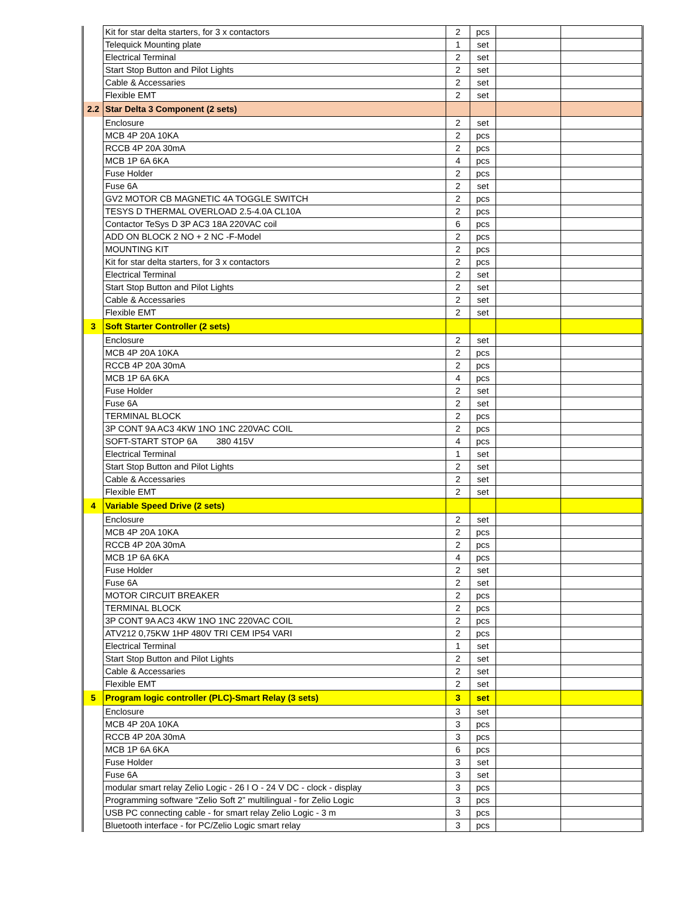| | Kit for star delta starters, for 3 x contactors | 2 | pcs | | |
| | Telequick Mounting plate | 1 | set | | |
| | Electrical Terminal | 2 | set | | |
| | Start Stop Button and Pilot Lights | 2 | set | | |
| | Cable & Accessaries | 2 | set | | |
| | Flexible EMT | 2 | set | | |
| 2.2 | Star Delta 3 Component (2 sets) | | | | |
| | Enclosure | 2 | set | | |
| | MCB 4P 20A 10KA | 2 | pcs | | |
| | RCCB 4P 20A 30mA | 2 | pcs | | |
| | MCB 1P 6A 6KA | 4 | pcs | | |
| | Fuse Holder | 2 | pcs | | |
| | Fuse 6A | 2 | set | | |
| | GV2 MOTOR CB MAGNETIC 4A TOGGLE SWITCH | 2 | pcs | | |
| | TESYS D THERMAL OVERLOAD 2.5-4.0A CL10A | 2 | pcs | | |
| | Contactor TeSys D 3P AC3 18A 220VAC coil | 6 | pcs | | |
| | ADD ON BLOCK 2 NO + 2 NC -F-Model | 2 | pcs | | |
| | MOUNTING KIT | 2 | pcs | | |
| | Kit for star delta starters, for 3 x contactors | 2 | pcs | | |
| | Electrical Terminal | 2 | set | | |
| | Start Stop Button and Pilot Lights | 2 | set | | |
| | Cable & Accessaries | 2 | set | | |
| | Flexible EMT | 2 | set | | |
| 3 | Soft Starter Controller (2 sets) | | | | |
| | Enclosure | 2 | set | | |
| | MCB 4P 20A 10KA | 2 | pcs | | |
| | RCCB 4P 20A 30mA | 2 | pcs | | |
| | MCB 1P 6A 6KA | 4 | pcs | | |
| | Fuse Holder | 2 | set | | |
| | Fuse 6A | 2 | set | | |
| | TERMINAL BLOCK | 2 | pcs | | |
| | 3P CONT 9A AC3 4KW 1NO 1NC 220VAC COIL | 2 | pcs | | |
| | SOFT-START STOP 6A 380 415V | 4 | pcs | | |
| | Electrical Terminal | 1 | set | | |
| | Start Stop Button and Pilot Lights | 2 | set | | |
| | Cable & Accessaries | 2 | set | | |
| | Flexible EMT | 2 | set | | |
| 4 | Variable Speed Drive (2 sets) | | | | |
| | Enclosure | 2 | set | | |
| | MCB 4P 20A 10KA | 2 | pcs | | |
| | RCCB 4P 20A 30mA | 2 | pcs | | |
| | MCB 1P 6A 6KA | 4 | pcs | | |
| | Fuse Holder | 2 | set | | |
| | Fuse 6A | 2 | set | | |
| | MOTOR CIRCUIT BREAKER | 2 | pcs | | |
| | TERMINAL BLOCK | 2 | pcs | | |
| | 3P CONT 9A AC3 4KW 1NO 1NC 220VAC COIL | 2 | pcs | | |
| | ATV212 0,75KW 1HP 480V TRI CEM IP54 VARI | 2 | pcs | | |
| | Electrical Terminal | 1 | set | | |
| | Start Stop Button and Pilot Lights | 2 | set | | |
| | Cable & Accessaries | 2 | set | | |
| | Flexible EMT | 2 | set | | |
| 5 | Program logic controller (PLC)-Smart Relay (3 sets) | 3 | set | | |
| | Enclosure | 3 | set | | |
| | MCB 4P 20A 10KA | 3 | pcs | | |
| | RCCB 4P 20A 30mA | 3 | pcs | | |
| | MCB 1P 6A 6KA | 6 | pcs | | |
| | Fuse Holder | 3 | set | | |
| | Fuse 6A | 3 | set | | |
| | modular smart relay Zelio Logic - 26 I O - 24 V DC - clock - display | 3 | pcs | | |
| | Programming software “Zelio Soft 2” multilingual - for Zelio Logic | 3 | pcs | | |
| | USB PC connecting cable - for smart relay Zelio Logic - 3 m | 3 | pcs | | |
| | Bluetooth interface - for PC/Zelio Logic smart relay | 3 | pcs | | |